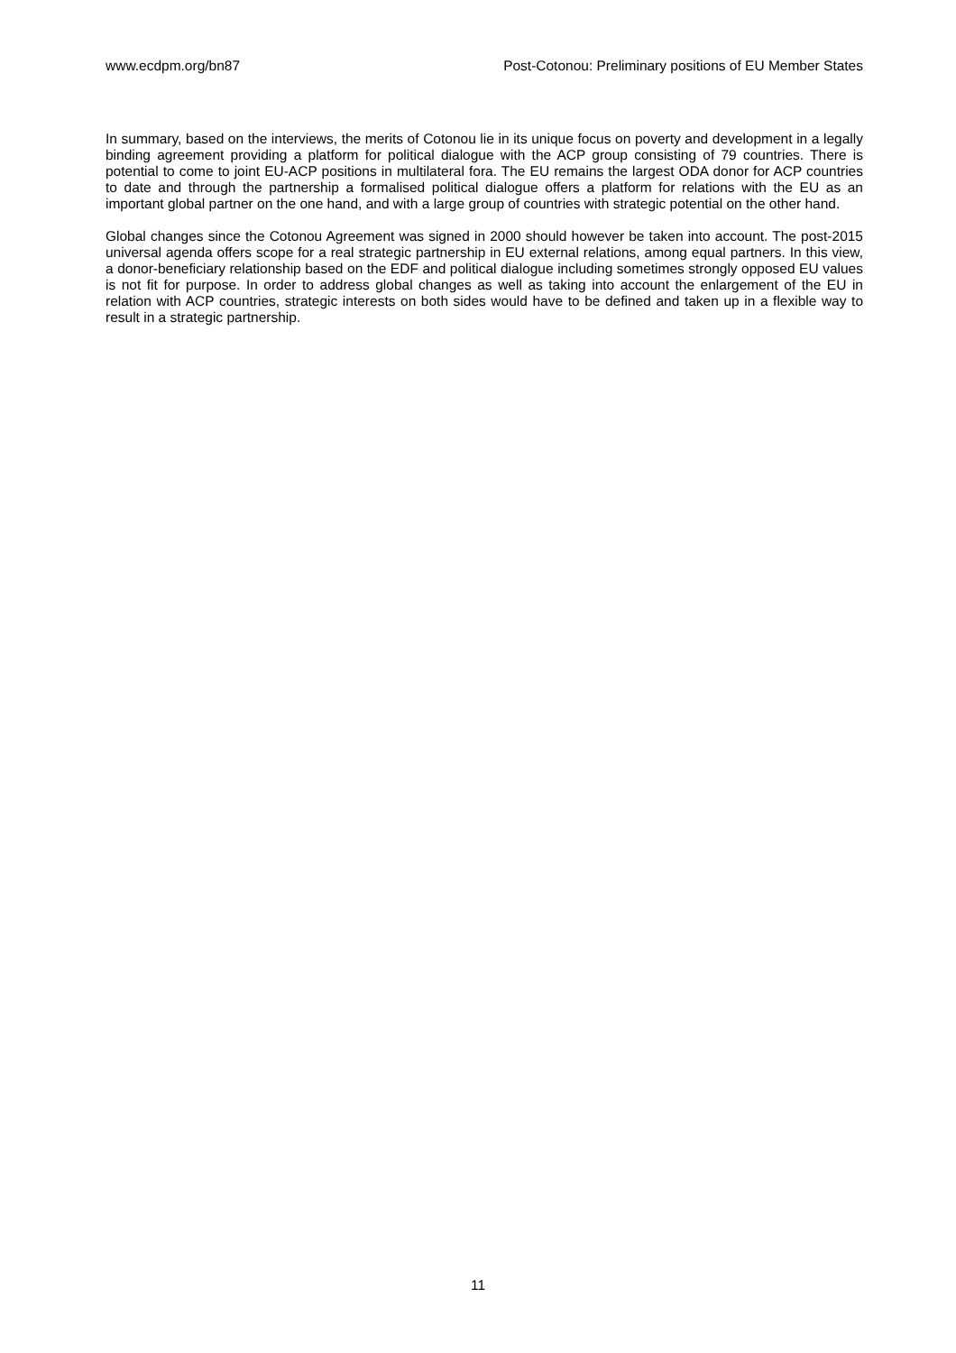www.ecdpm.org/bn87 Post-Cotonou: Preliminary positions of EU Member States
In summary, based on the interviews, the merits of Cotonou lie in its unique focus on poverty and development in a legally binding agreement providing a platform for political dialogue with the ACP group consisting of 79 countries. There is potential to come to joint EU-ACP positions in multilateral fora. The EU remains the largest ODA donor for ACP countries to date and through the partnership a formalised political dialogue offers a platform for relations with the EU as an important global partner on the one hand, and with a large group of countries with strategic potential on the other hand.
Global changes since the Cotonou Agreement was signed in 2000 should however be taken into account. The post-2015 universal agenda offers scope for a real strategic partnership in EU external relations, among equal partners. In this view, a donor-beneficiary relationship based on the EDF and political dialogue including sometimes strongly opposed EU values is not fit for purpose. In order to address global changes as well as taking into account the enlargement of the EU in relation with ACP countries, strategic interests on both sides would have to be defined and taken up in a flexible way to result in a strategic partnership.
11